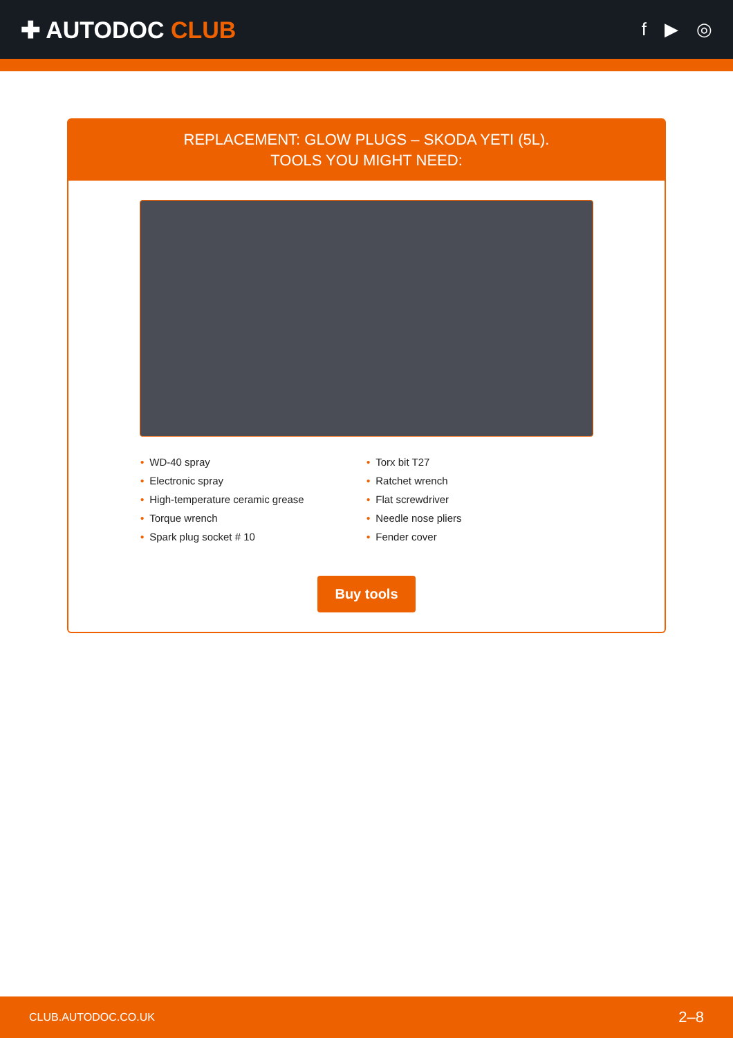✚ AUTODOC CLUB
f ▶ ◎
REPLACEMENT: GLOW PLUGS – SKODA YETI (5L).
TOOLS YOU MIGHT NEED:
• WD-40 spray
• Torx bit T27
• Electronic spray
• Ratchet wrench
• High-temperature ceramic grease
• Flat screwdriver
• Torque wrench
• Needle nose pliers
• Spark plug socket # 10
• Fender cover
Buy tools
CLUB.AUTODOC.CO.UK 2–8